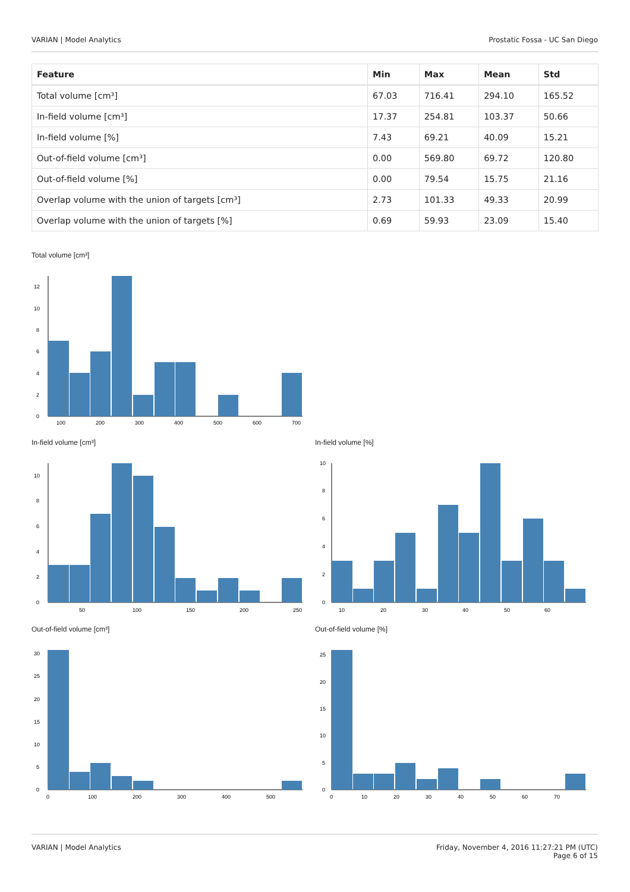VARIAN | Model Analytics Prostatic Fossa - UC San Diego
| Feature | Min | Max | Mean | Std |
| --- | --- | --- | --- | --- |
| Total volume [cm³] | 67.03 | 716.41 | 294.10 | 165.52 |
| In-field volume [cm³] | 17.37 | 254.81 | 103.37 | 50.66 |
| In-field volume [%] | 7.43 | 69.21 | 40.09 | 15.21 |
| Out-of-field volume [cm³] | 0.00 | 569.80 | 69.72 | 120.80 |
| Out-of-field volume [%] | 0.00 | 79.54 | 15.75 | 21.16 |
| Overlap volume with the union of targets [cm³] | 2.73 | 101.33 | 49.33 | 20.99 |
| Overlap volume with the union of targets [%] | 0.69 | 59.93 | 23.09 | 15.40 |
Total volume [cm³]
0
2
4
6
8
10
12
100
200
300
400
500
600
700
In-field volume [cm³]
0
2
4
6
8
10
50
100
150
200
250
In-field volume [%]
0
2
4
6
8
10
10
20
30
40
50
60
Out-of-field volume [cm³]
0
5
10
15
20
25
30
0
100
200
300
400
500
Out-of-field volume [%]
0
5
10
15
20
25
0
10
20
30
40
50
60
70
VARIAN | Model Analytics Friday, November 4, 2016 11:27:21 PM (UTC)
Page 6 of 15